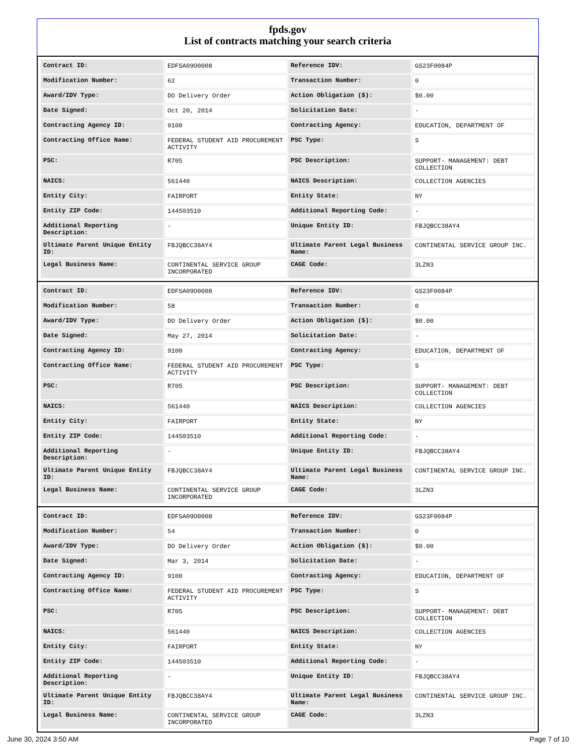fpds.gov
List of contracts matching your search criteria
| Contract ID: | EDFSA09O0008 | Reference IDV: | GS23F0084P |
| Modification Number: | 62 | Transaction Number: | 0 |
| Award/IDV Type: | DO Delivery Order | Action Obligation ($): | $0.00 |
| Date Signed: | Oct 20, 2014 | Solicitation Date: | - |
| Contracting Agency ID: | 9100 | Contracting Agency: | EDUCATION, DEPARTMENT OF |
| Contracting Office Name: | FEDERAL STUDENT AID PROCUREMENT ACTIVITY | PSC Type: | S |
| PSC: | R705 | PSC Description: | SUPPORT- MANAGEMENT: DEBT COLLECTION |
| NAICS: | 561440 | NAICS Description: | COLLECTION AGENCIES |
| Entity City: | FAIRPORT | Entity State: | NY |
| Entity ZIP Code: | 144503510 | Additional Reporting Code: | - |
| Additional Reporting Description: | - | Unique Entity ID: | FBJQBCC38AY4 |
| Ultimate Parent Unique Entity ID: | FBJQBCC38AY4 | Ultimate Parent Legal Business Name: | CONTINENTAL SERVICE GROUP INC. |
| Legal Business Name: | CONTINENTAL SERVICE GROUP INCORPORATED | CAGE Code: | 3LZN3 |
| Contract ID: | EDFSA09O0008 | Reference IDV: | GS23F0084P |
| Modification Number: | 58 | Transaction Number: | 0 |
| Award/IDV Type: | DO Delivery Order | Action Obligation ($): | $0.00 |
| Date Signed: | May 27, 2014 | Solicitation Date: | - |
| Contracting Agency ID: | 9100 | Contracting Agency: | EDUCATION, DEPARTMENT OF |
| Contracting Office Name: | FEDERAL STUDENT AID PROCUREMENT ACTIVITY | PSC Type: | S |
| PSC: | R705 | PSC Description: | SUPPORT- MANAGEMENT: DEBT COLLECTION |
| NAICS: | 561440 | NAICS Description: | COLLECTION AGENCIES |
| Entity City: | FAIRPORT | Entity State: | NY |
| Entity ZIP Code: | 144503510 | Additional Reporting Code: | - |
| Additional Reporting Description: | - | Unique Entity ID: | FBJQBCC38AY4 |
| Ultimate Parent Unique Entity ID: | FBJQBCC38AY4 | Ultimate Parent Legal Business Name: | CONTINENTAL SERVICE GROUP INC. |
| Legal Business Name: | CONTINENTAL SERVICE GROUP INCORPORATED | CAGE Code: | 3LZN3 |
| Contract ID: | EDFSA09O0008 | Reference IDV: | GS23F0084P |
| Modification Number: | 54 | Transaction Number: | 0 |
| Award/IDV Type: | DO Delivery Order | Action Obligation ($): | $0.00 |
| Date Signed: | Mar 3, 2014 | Solicitation Date: | - |
| Contracting Agency ID: | 9100 | Contracting Agency: | EDUCATION, DEPARTMENT OF |
| Contracting Office Name: | FEDERAL STUDENT AID PROCUREMENT ACTIVITY | PSC Type: | S |
| PSC: | R705 | PSC Description: | SUPPORT- MANAGEMENT: DEBT COLLECTION |
| NAICS: | 561440 | NAICS Description: | COLLECTION AGENCIES |
| Entity City: | FAIRPORT | Entity State: | NY |
| Entity ZIP Code: | 144503510 | Additional Reporting Code: | - |
| Additional Reporting Description: | - | Unique Entity ID: | FBJQBCC38AY4 |
| Ultimate Parent Unique Entity ID: | FBJQBCC38AY4 | Ultimate Parent Legal Business Name: | CONTINENTAL SERVICE GROUP INC. |
| Legal Business Name: | CONTINENTAL SERVICE GROUP INCORPORATED | CAGE Code: | 3LZN3 |
June 30, 2024 3:50 AM Page 7 of 10